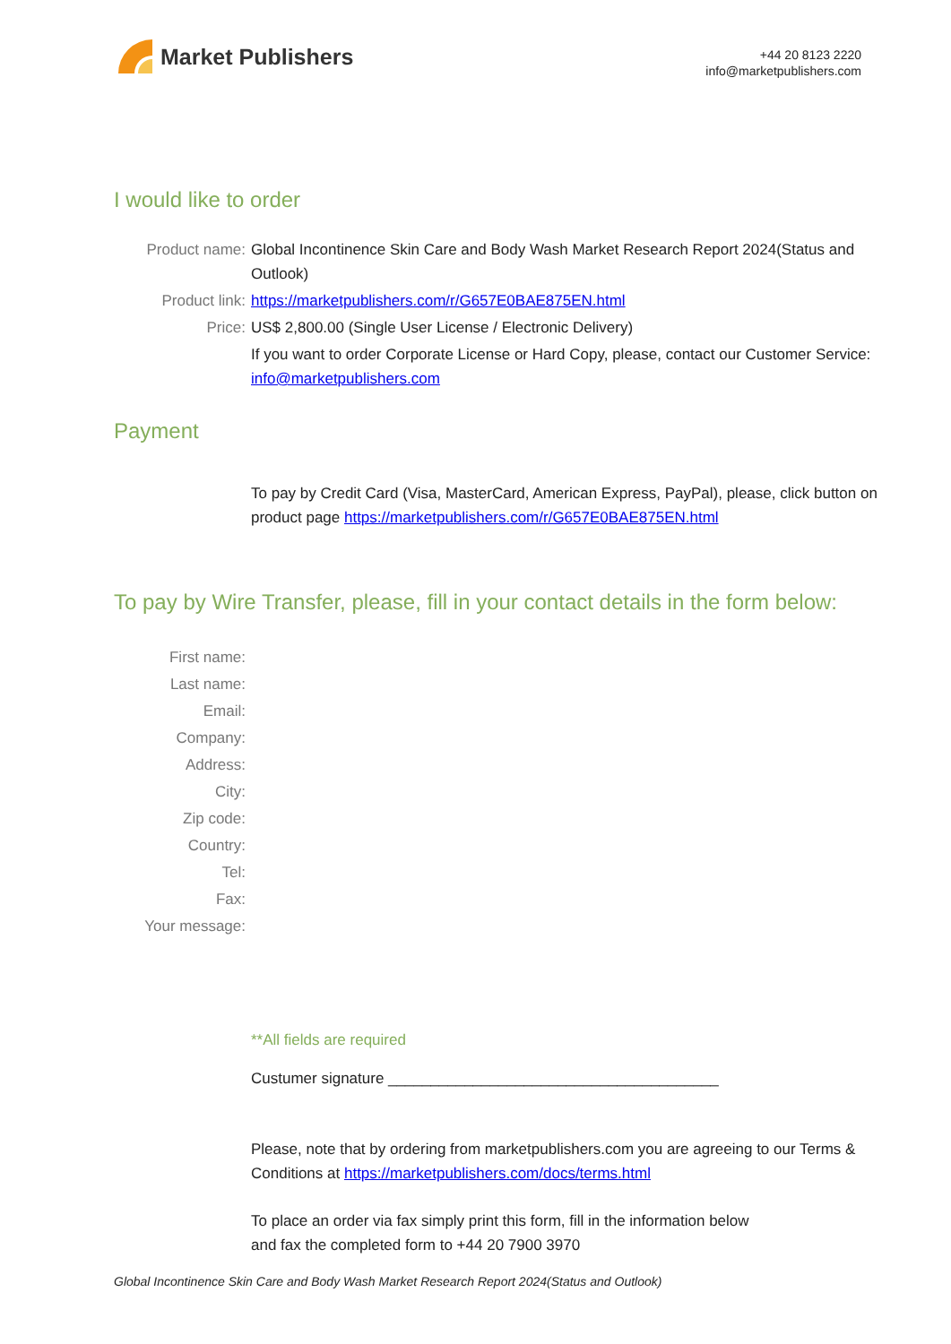Market Publishers
+44 20 8123 2220
info@marketpublishers.com
I would like to order
Product name: Global Incontinence Skin Care and Body Wash Market Research Report 2024(Status and Outlook)
Product link: https://marketpublishers.com/r/G657E0BAE875EN.html
Price: US$ 2,800.00 (Single User License / Electronic Delivery)
If you want to order Corporate License or Hard Copy, please, contact our Customer Service:
info@marketpublishers.com
Payment
To pay by Credit Card (Visa, MasterCard, American Express, PayPal), please, click button on product page https://marketpublishers.com/r/G657E0BAE875EN.html
To pay by Wire Transfer, please, fill in your contact details in the form below:
First name:
Last name:
Email:
Company:
Address:
City:
Zip code:
Country:
Tel:
Fax:
Your message:
**All fields are required
Custumer signature _______________________________________
Please, note that by ordering from marketpublishers.com you are agreeing to our Terms & Conditions at https://marketpublishers.com/docs/terms.html
To place an order via fax simply print this form, fill in the information below
and fax the completed form to +44 20 7900 3970
Global Incontinence Skin Care and Body Wash Market Research Report 2024(Status and Outlook)